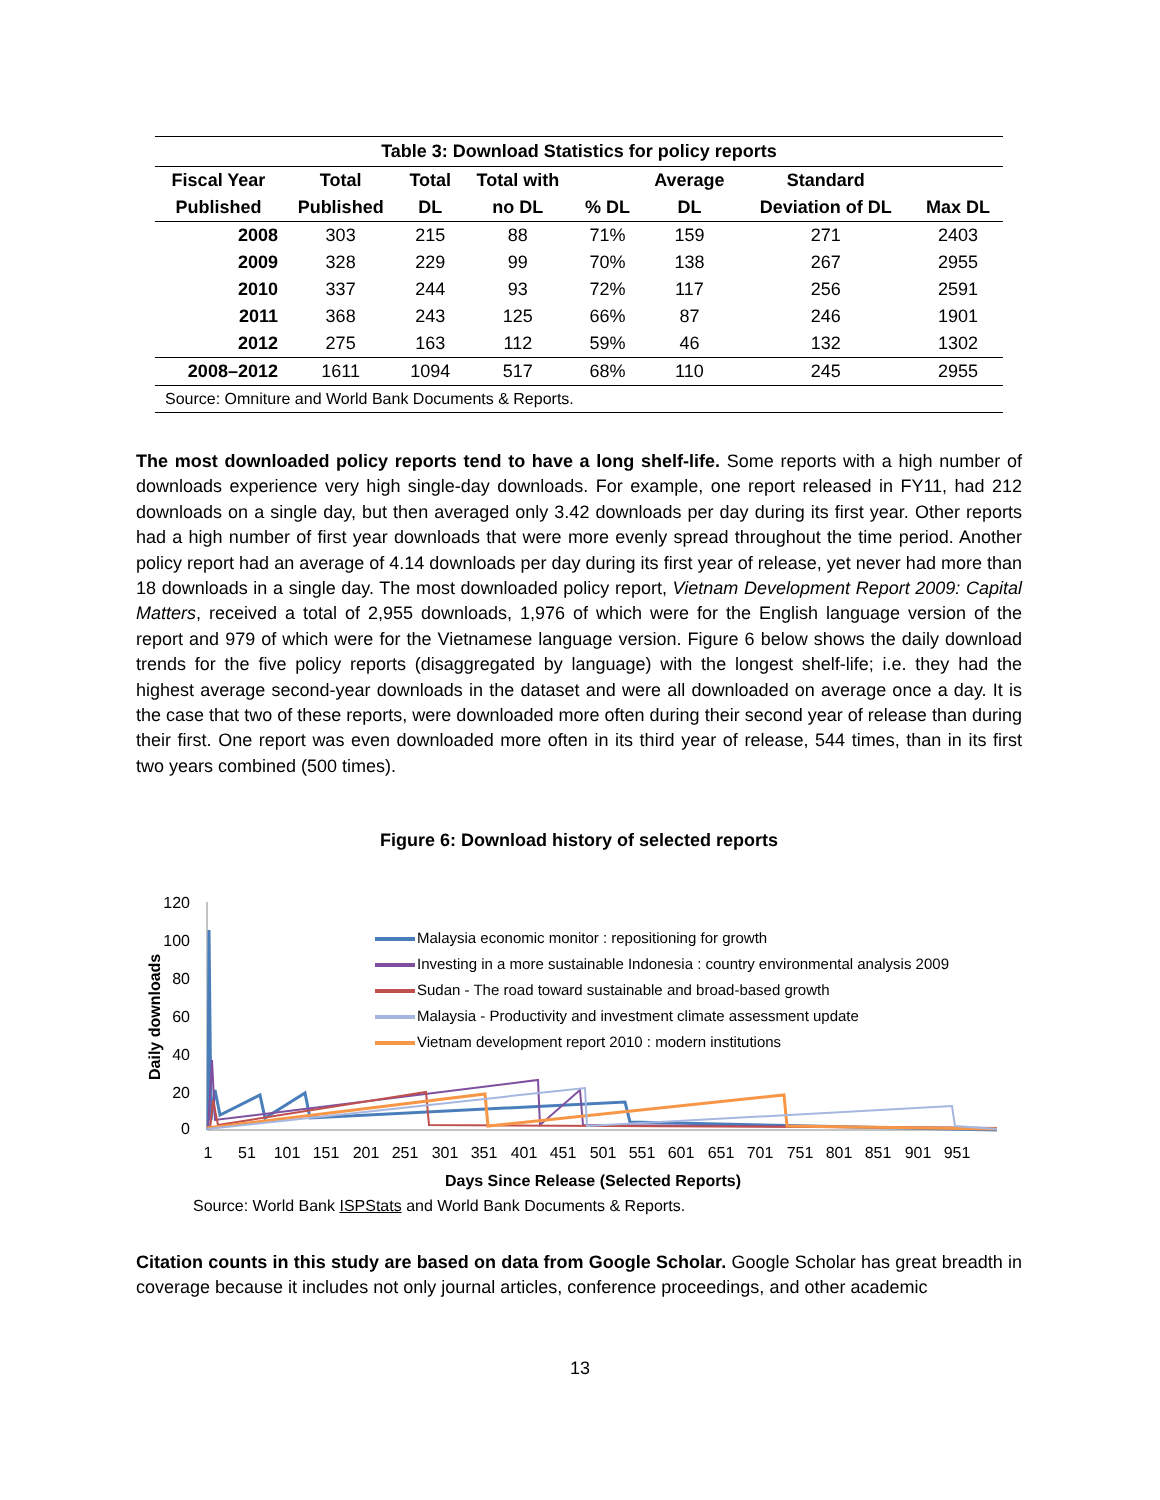Table 3: Download Statistics for policy reports
| Fiscal Year | Total | Total | Total with | | Average | Standard | |
| --- | --- | --- | --- | --- | --- | --- | --- |
| Published | Published | DL | no DL | % DL | DL | Deviation of DL | Max DL |
| 2008 | 303 | 215 | 88 | 71% | 159 | 271 | 2403 |
| 2009 | 328 | 229 | 99 | 70% | 138 | 267 | 2955 |
| 2010 | 337 | 244 | 93 | 72% | 117 | 256 | 2591 |
| 2011 | 368 | 243 | 125 | 66% | 87 | 246 | 1901 |
| 2012 | 275 | 163 | 112 | 59% | 46 | 132 | 1302 |
| 2008–2012 | 1611 | 1094 | 517 | 68% | 110 | 245 | 2955 |
| Source: Omniture and World Bank Documents & Reports. | | | | | | | |
The most downloaded policy reports tend to have a long shelf-life. Some reports with a high number of downloads experience very high single-day downloads. For example, one report released in FY11, had 212 downloads on a single day, but then averaged only 3.42 downloads per day during its first year. Other reports had a high number of first year downloads that were more evenly spread throughout the time period. Another policy report had an average of 4.14 downloads per day during its first year of release, yet never had more than 18 downloads in a single day. The most downloaded policy report, Vietnam Development Report 2009: Capital Matters, received a total of 2,955 downloads, 1,976 of which were for the English language version of the report and 979 of which were for the Vietnamese language version. Figure 6 below shows the daily download trends for the five policy reports (disaggregated by language) with the longest shelf-life; i.e. they had the highest average second-year downloads in the dataset and were all downloaded on average once a day. It is the case that two of these reports, were downloaded more often during their second year of release than during their first. One report was even downloaded more often in its third year of release, 544 times, than in its first two years combined (500 times).
Figure 6: Download history of selected reports
Daily downloads
120
100
80
60
40
20
0
1
51
101
151
201
251
301
351
401
451
501
551
601
651
701
751
801
851
901
951
Days Since Release (Selected Reports)
Malaysia economic monitor : repositioning for growth
Investing in a more sustainable Indonesia : country environmental analysis 2009
Sudan - The road toward sustainable and broad-based growth
Malaysia - Productivity and investment climate assessment update
Vietnam development report 2010 : modern institutions
Source: World Bank ISPStats and World Bank Documents & Reports.
Citation counts in this study are based on data from Google Scholar. Google Scholar has great breadth in coverage because it includes not only journal articles, conference proceedings, and other academic
13